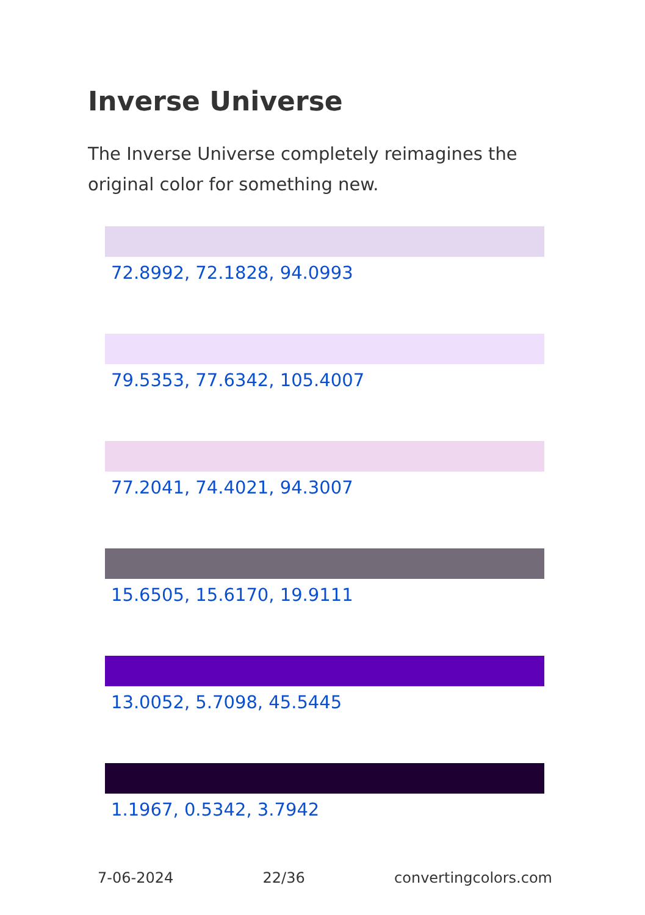Inverse Universe
The Inverse Universe completely reimagines the original color for something new.
72.8992, 72.1828, 94.0993
79.5353, 77.6342, 105.4007
77.2041, 74.4021, 94.3007
15.6505, 15.6170, 19.9111
13.0052, 5.7098, 45.5445
1.1967, 0.5342, 3.7942
7-06-2024 22/36 convertingcolors.com